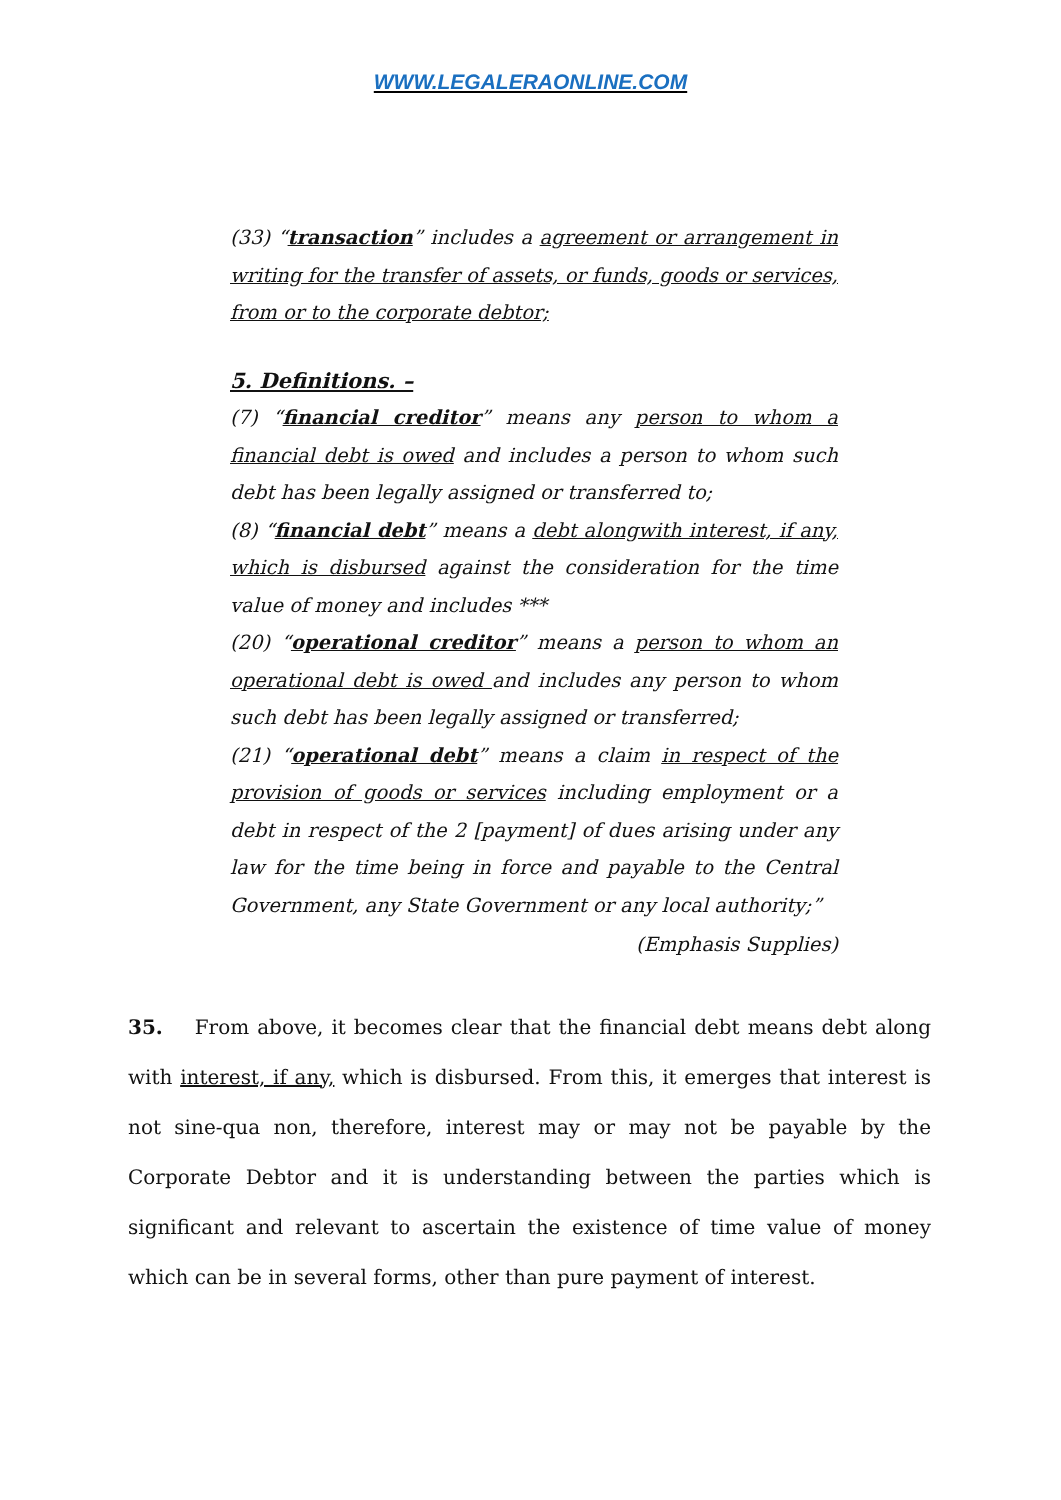WWW.LEGALERAONLINE.COM
(33) “transaction” includes a agreement or arrangement in writing for the transfer of assets, or funds, goods or services, from or to the corporate debtor;
5. Definitions. –
(7) “financial creditor” means any person to whom a financial debt is owed and includes a person to whom such debt has been legally assigned or transferred to;
(8) “financial debt” means a debt alongwith interest, if any, which is disbursed against the consideration for the time value of money and includes ***
(20) “operational creditor” means a person to whom an operational debt is owed and includes any person to whom such debt has been legally assigned or transferred;
(21) “operational debt” means a claim in respect of the provision of goods or services including employment or a debt in respect of the 2 [payment] of dues arising under any law for the time being in force and payable to the Central Government, any State Government or any local authority;”
(Emphasis Supplies)
35. From above, it becomes clear that the financial debt means debt along with interest, if any, which is disbursed. From this, it emerges that interest is not sine-qua non, therefore, interest may or may not be payable by the Corporate Debtor and it is understanding between the parties which is significant and relevant to ascertain the existence of time value of money which can be in several forms, other than pure payment of interest.